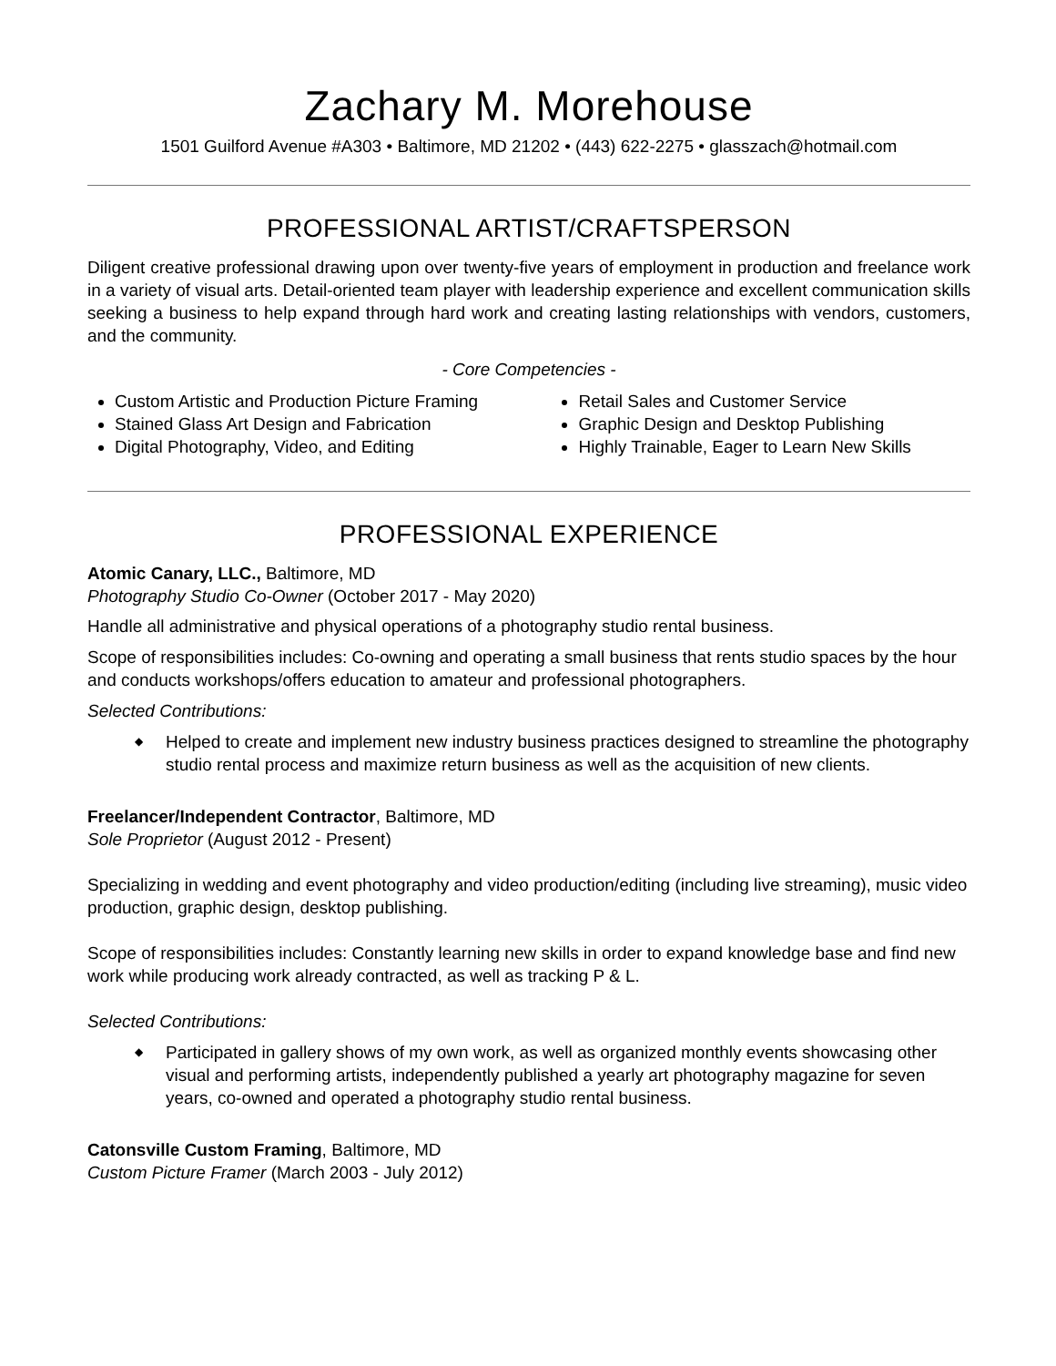Zachary M. Morehouse
1501 Guilford Avenue #A303 • Baltimore, MD 21202 • (443) 622-2275 • glasszach@hotmail.com
PROFESSIONAL ARTIST/CRAFTSPERSON
Diligent creative professional drawing upon over twenty-five years of employment in production and freelance work in a variety of visual arts. Detail-oriented team player with leadership experience and excellent communication skills seeking a business to help expand through hard work and creating lasting relationships with vendors, customers, and the community.
- Core Competencies -
Custom Artistic and Production Picture Framing
Stained Glass Art Design and Fabrication
Digital Photography, Video, and Editing
Retail Sales and Customer Service
Graphic Design and Desktop Publishing
Highly Trainable, Eager to Learn New Skills
PROFESSIONAL EXPERIENCE
Atomic Canary, LLC., Baltimore, MD
Photography Studio Co-Owner (October 2017 - May 2020)
Handle all administrative and physical operations of a photography studio rental business.
Scope of responsibilities includes: Co-owning and operating a small business that rents studio spaces by the hour and conducts workshops/offers education to amateur and professional photographers.
Selected Contributions:
◆ Helped to create and implement new industry business practices designed to streamline the photography studio rental process and maximize return business as well as the acquisition of new clients.
Freelancer/Independent Contractor, Baltimore, MD
Sole Proprietor (August 2012 - Present)
Specializing in wedding and event photography and video production/editing (including live streaming), music video production, graphic design, desktop publishing.
Scope of responsibilities includes: Constantly learning new skills in order to expand knowledge base and find new work while producing work already contracted, as well as tracking P & L.
Selected Contributions:
◆ Participated in gallery shows of my own work, as well as organized monthly events showcasing other visual and performing artists, independently published a yearly art photography magazine for seven years, co-owned and operated a photography studio rental business.
Catonsville Custom Framing, Baltimore, MD
Custom Picture Framer (March 2003 - July 2012)